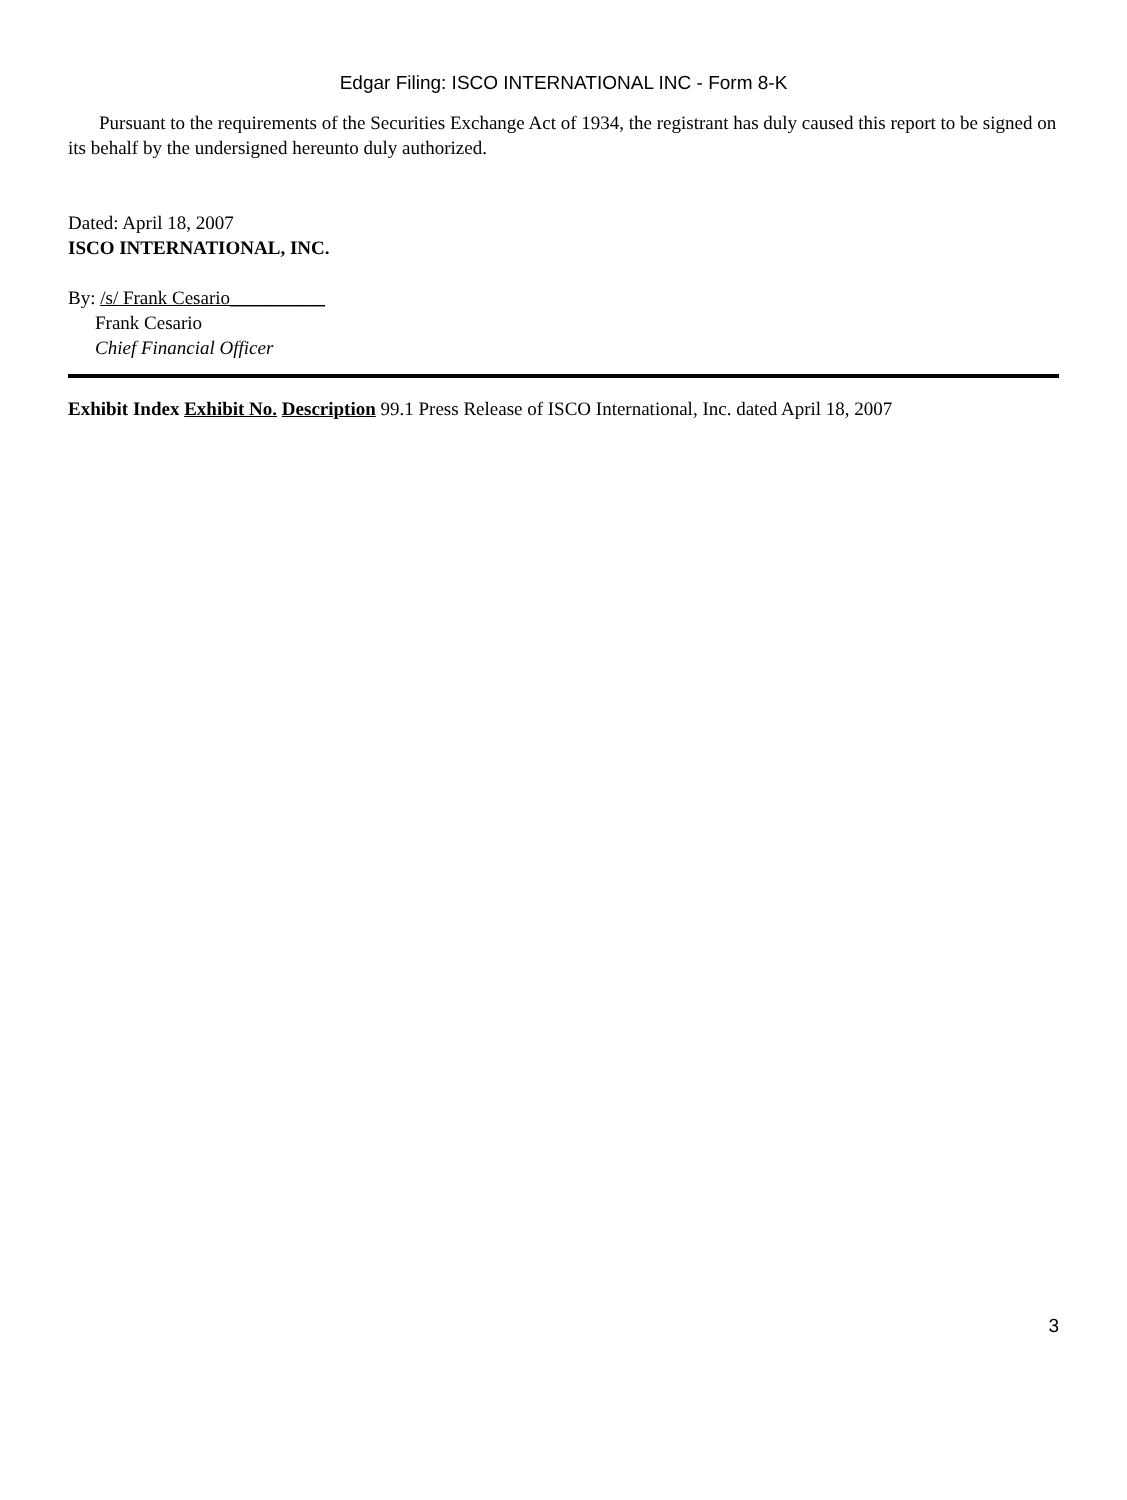Edgar Filing: ISCO INTERNATIONAL INC - Form 8-K
Pursuant to the requirements of the Securities Exchange Act of 1934, the registrant has duly caused this report to be signed on its behalf by the undersigned hereunto duly authorized.
Dated: April 18, 2007
ISCO INTERNATIONAL, INC.
By: /s/ Frank Cesario__________
Frank Cesario
Chief Financial Officer
Exhibit Index Exhibit No. Description 99.1 Press Release of ISCO International, Inc. dated April 18, 2007
3